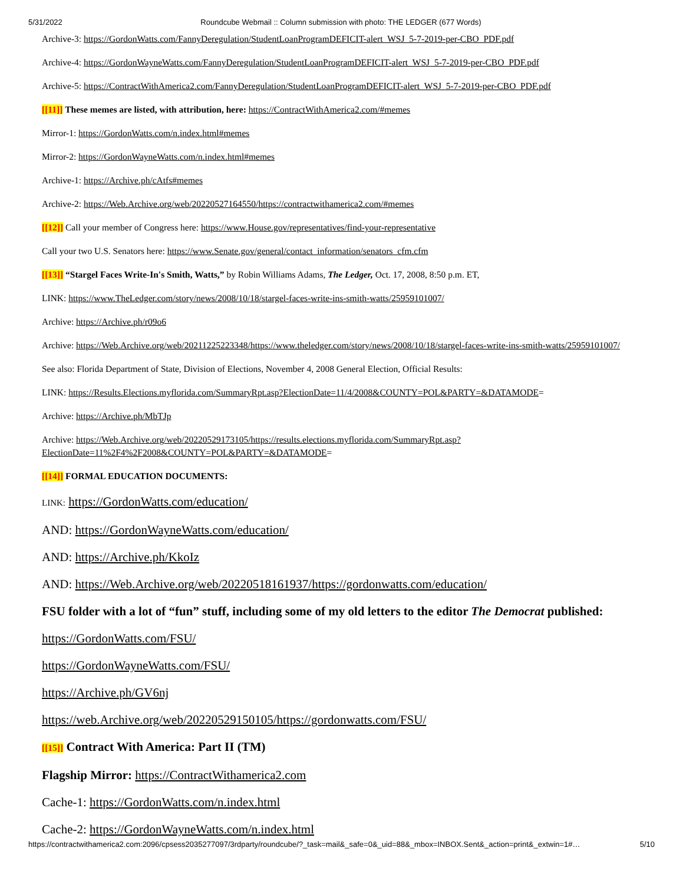5/31/2022 Roundcube Webmail :: Column submission with photo: THE LEDGER (677 Words)
Archive-3: https://GordonWatts.com/FannyDeregulation/StudentLoanProgramDEFICIT-alert_WSJ_5-7-2019-per-CBO_PDF.pdf
Archive-4: https://GordonWayneWatts.com/FannyDeregulation/StudentLoanProgramDEFICIT-alert_WSJ_5-7-2019-per-CBO_PDF.pdf
Archive-5: https://ContractWithAmerica2.com/FannyDeregulation/StudentLoanProgramDEFICIT-alert_WSJ_5-7-2019-per-CBO_PDF.pdf
[[11]] These memes are listed, with attribution, here: https://ContractWithAmerica2.com/#memes
Mirror-1: https://GordonWatts.com/n.index.html#memes
Mirror-2: https://GordonWayneWatts.com/n.index.html#memes
Archive-1: https://Archive.ph/cAtfs#memes
Archive-2: https://Web.Archive.org/web/20220527164550/https://contractwithamerica2.com/#memes
[[12]] Call your member of Congress here: https://www.House.gov/representatives/find-your-representative
Call your two U.S. Senators here: https://www.Senate.gov/general/contact_information/senators_cfm.cfm
[[13]] “Stargel Faces Write-In's Smith, Watts,” by Robin Williams Adams, The Ledger, Oct. 17, 2008, 8:50 p.m. ET,
LINK: https://www.TheLedger.com/story/news/2008/10/18/stargel-faces-write-ins-smith-watts/25959101007/
Archive: https://Archive.ph/r09o6
Archive: https://Web.Archive.org/web/20211225223348/https://www.theledger.com/story/news/2008/10/18/stargel-faces-write-ins-smith-watts/25959101007/
See also: Florida Department of State, Division of Elections, November 4, 2008 General Election, Official Results:
LINK: https://Results.Elections.myflorida.com/SummaryRpt.asp?ElectionDate=11/4/2008&COUNTY=POL&PARTY=&DATAMODE=
Archive: https://Archive.ph/MbTJp
Archive: https://Web.Archive.org/web/20220529173105/https://results.elections.myflorida.com/SummaryRpt.asp?ElectionDate=11%2F4%2F2008&COUNTY=POL&PARTY=&DATAMODE=
[[14]] FORMAL EDUCATION DOCUMENTS:
LINK: https://GordonWatts.com/education/
AND: https://GordonWayneWatts.com/education/
AND: https://Archive.ph/KkoIz
AND: https://Web.Archive.org/web/20220518161937/https://gordonwatts.com/education/
FSU folder with a lot of “fun” stuff, including some of my old letters to the editor The Democrat published:
https://GordonWatts.com/FSU/
https://GordonWayneWatts.com/FSU/
https://Archive.ph/GV6nj
https://web.Archive.org/web/20220529150105/https://gordonwatts.com/FSU/
[[15]] Contract With America: Part II (TM)
Flagship Mirror: https://ContractWithamerica2.com
Cache-1: https://GordonWatts.com/n.index.html
Cache-2: https://GordonWayneWatts.com/n.index.html
https://contractwithamerica2.com:2096/cpsess2035277097/3rdparty/roundcube/?_task=mail&_safe=0&_uid=88&_mbox=INBOX.Sent&_action=print&_extwin=1#… 5/10